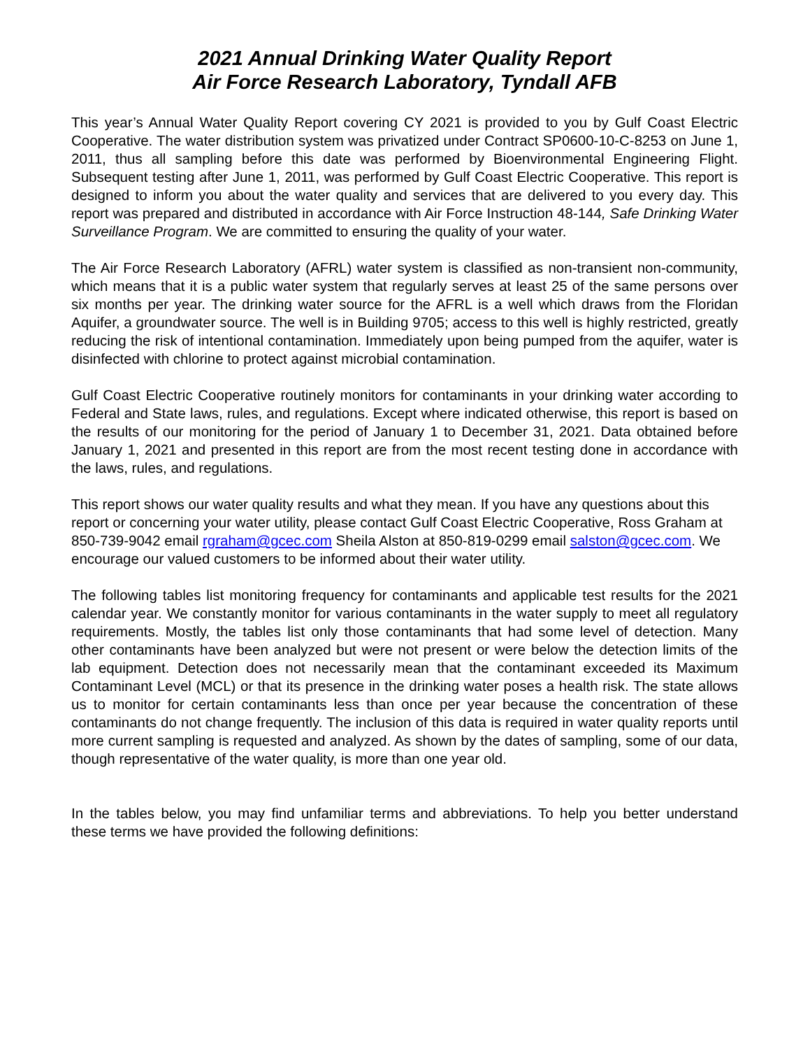2021 Annual Drinking Water Quality Report
Air Force Research Laboratory, Tyndall AFB
This year’s Annual Water Quality Report covering CY 2021 is provided to you by Gulf Coast Electric Cooperative. The water distribution system was privatized under Contract SP0600-10-C-8253 on June 1, 2011, thus all sampling before this date was performed by Bioenvironmental Engineering Flight. Subsequent testing after June 1, 2011, was performed by Gulf Coast Electric Cooperative. This report is designed to inform you about the water quality and services that are delivered to you every day. This report was prepared and distributed in accordance with Air Force Instruction 48-144, Safe Drinking Water Surveillance Program. We are committed to ensuring the quality of your water.
The Air Force Research Laboratory (AFRL) water system is classified as non-transient non-community, which means that it is a public water system that regularly serves at least 25 of the same persons over six months per year. The drinking water source for the AFRL is a well which draws from the Floridan Aquifer, a groundwater source. The well is in Building 9705; access to this well is highly restricted, greatly reducing the risk of intentional contamination. Immediately upon being pumped from the aquifer, water is disinfected with chlorine to protect against microbial contamination.
Gulf Coast Electric Cooperative routinely monitors for contaminants in your drinking water according to Federal and State laws, rules, and regulations. Except where indicated otherwise, this report is based on the results of our monitoring for the period of January 1 to December 31, 2021. Data obtained before January 1, 2021 and presented in this report are from the most recent testing done in accordance with the laws, rules, and regulations.
This report shows our water quality results and what they mean. If you have any questions about this report or concerning your water utility, please contact Gulf Coast Electric Cooperative, Ross Graham at 850-739-9042 email rgraham@gcec.com Sheila Alston at 850-819-0299 email salston@gcec.com. We encourage our valued customers to be informed about their water utility.
The following tables list monitoring frequency for contaminants and applicable test results for the 2021 calendar year. We constantly monitor for various contaminants in the water supply to meet all regulatory requirements. Mostly, the tables list only those contaminants that had some level of detection. Many other contaminants have been analyzed but were not present or were below the detection limits of the lab equipment. Detection does not necessarily mean that the contaminant exceeded its Maximum Contaminant Level (MCL) or that its presence in the drinking water poses a health risk. The state allows us to monitor for certain contaminants less than once per year because the concentration of these contaminants do not change frequently. The inclusion of this data is required in water quality reports until more current sampling is requested and analyzed. As shown by the dates of sampling, some of our data, though representative of the water quality, is more than one year old.
In the tables below, you may find unfamiliar terms and abbreviations. To help you better understand these terms we have provided the following definitions: